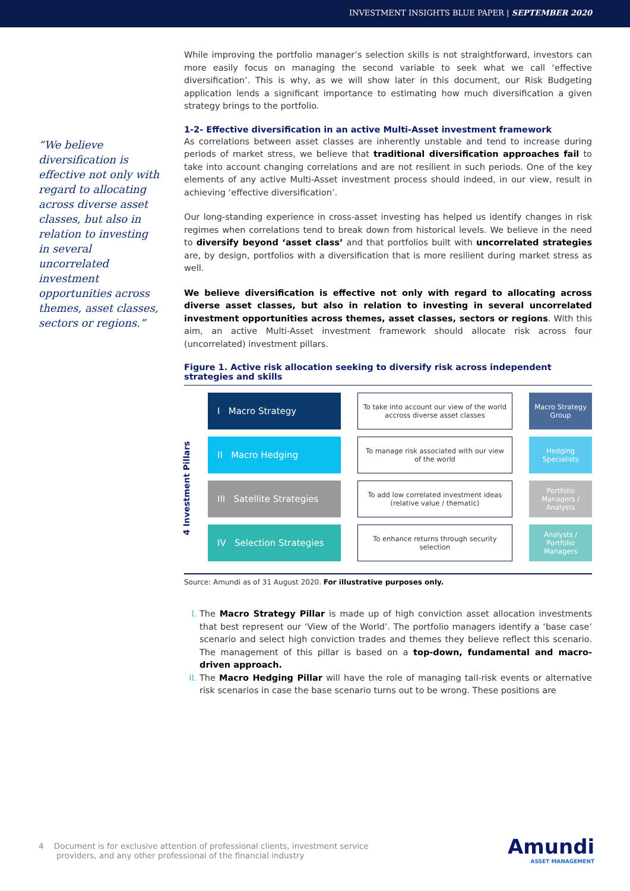INVESTMENT INSIGHTS BLUE PAPER | SEPTEMBER 2020
“We believe diversification is effective not only with regard to allocating across diverse asset classes, but also in relation to investing in several uncorrelated investment opportunities across themes, asset classes, sectors or regions.”
While improving the portfolio manager’s selection skills is not straightforward, investors can more easily focus on managing the second variable to seek what we call ‘effective diversification’. This is why, as we will show later in this document, our Risk Budgeting application lends a significant importance to estimating how much diversification a given strategy brings to the portfolio.
1-2- Effective diversification in an active Multi-Asset investment framework
As correlations between asset classes are inherently unstable and tend to increase during periods of market stress, we believe that traditional diversification approaches fail to take into account changing correlations and are not resilient in such periods. One of the key elements of any active Multi-Asset investment process should indeed, in our view, result in achieving ‘effective diversification’.
Our long-standing experience in cross-asset investing has helped us identify changes in risk regimes when correlations tend to break down from historical levels. We believe in the need to diversify beyond ‘asset class’ and that portfolios built with uncorrelated strategies are, by design, portfolios with a diversification that is more resilient during market stress as well.
We believe diversification is effective not only with regard to allocating across diverse asset classes, but also in relation to investing in several uncorrelated investment opportunities across themes, asset classes, sectors or regions. With this aim, an active Multi-Asset investment framework should allocate risk across four (uncorrelated) investment pillars.
Figure 1. Active risk allocation seeking to diversify risk across independent strategies and skills
4 Investment Pillars
I Macro Strategy
To take into account our view of the world accross diverse asset classes
Macro Strategy Group
II Macro Hedging
To manage risk associated with our view of the world
Hedging Specialists
III Satellite Strategies
To add low correlated investment ideas (relative value / thematic)
Portfolio Managers / Analysts
IV Selection Strategies
To enhance returns through security selection
Analysts / Portfolio Managers
Source: Amundi as of 31 August 2020. For illustrative purposes only.
The Macro Strategy Pillar is made up of high conviction asset allocation investments that best represent our ‘View of the World’. The portfolio managers identify a ‘base case’ scenario and select high conviction trades and themes they believe reflect this scenario. The management of this pillar is based on a top-down, fundamental and macro-driven approach.
The Macro Hedging Pillar will have the role of managing tail-risk events or alternative risk scenarios in case the base scenario turns out to be wrong. These positions are
4 Document is for exclusive attention of professional clients, investment service
providers, and any other professional of the financial industry
Amundi
ASSET MANAGEMENT